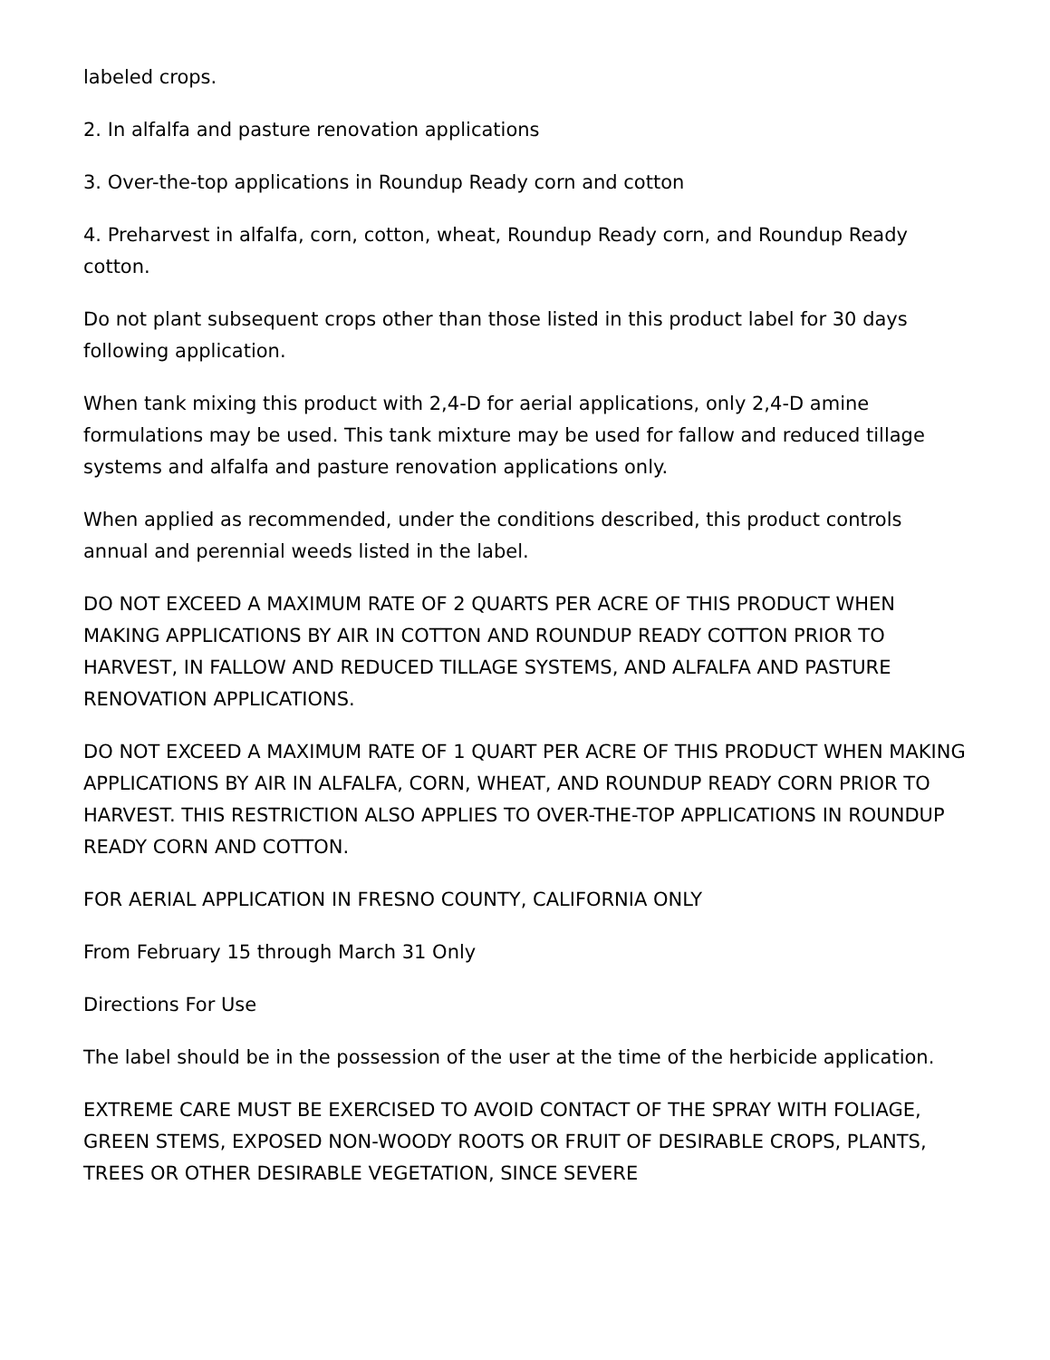labeled crops.
2. In alfalfa and pasture renovation applications
3. Over-the-top applications in Roundup Ready corn and cotton
4. Preharvest in alfalfa, corn, cotton, wheat, Roundup Ready corn, and Roundup Ready cotton.
Do not plant subsequent crops other than those listed in this product label for 30 days following application.
When tank mixing this product with 2,4-D for aerial applications, only 2,4-D amine formulations may be used. This tank mixture may be used for fallow and reduced tillage systems and alfalfa and pasture renovation applications only.
When applied as recommended, under the conditions described, this product controls annual and perennial weeds listed in the label.
DO NOT EXCEED A MAXIMUM RATE OF 2 QUARTS PER ACRE OF THIS PRODUCT WHEN MAKING APPLICATIONS BY AIR IN COTTON AND ROUNDUP READY COTTON PRIOR TO HARVEST, IN FALLOW AND REDUCED TILLAGE SYSTEMS, AND ALFALFA AND PASTURE RENOVATION APPLICATIONS.
DO NOT EXCEED A MAXIMUM RATE OF 1 QUART PER ACRE OF THIS PRODUCT WHEN MAKING APPLICATIONS BY AIR IN ALFALFA, CORN, WHEAT, AND ROUNDUP READY CORN PRIOR TO HARVEST. THIS RESTRICTION ALSO APPLIES TO OVER-THE-TOP APPLICATIONS IN ROUNDUP READY CORN AND COTTON.
FOR AERIAL APPLICATION IN FRESNO COUNTY, CALIFORNIA ONLY
From February 15 through March 31 Only
Directions For Use
The label should be in the possession of the user at the time of the herbicide application.
EXTREME CARE MUST BE EXERCISED TO AVOID CONTACT OF THE SPRAY WITH FOLIAGE, GREEN STEMS, EXPOSED NON-WOODY ROOTS OR FRUIT OF DESIRABLE CROPS, PLANTS, TREES OR OTHER DESIRABLE VEGETATION, SINCE SEVERE